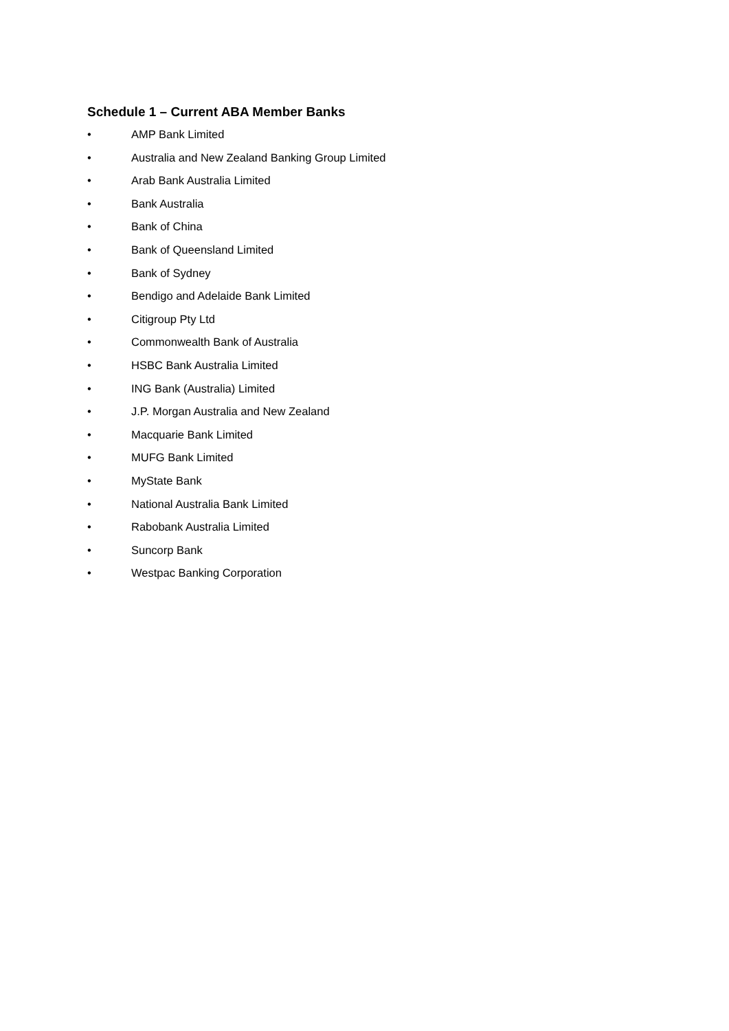Schedule 1 – Current ABA Member Banks
• AMP Bank Limited
• Australia and New Zealand Banking Group Limited
• Arab Bank Australia Limited
• Bank Australia
• Bank of China
• Bank of Queensland Limited
• Bank of Sydney
• Bendigo and Adelaide Bank Limited
• Citigroup Pty Ltd
• Commonwealth Bank of Australia
• HSBC Bank Australia Limited
• ING Bank (Australia) Limited
• J.P. Morgan Australia and New Zealand
• Macquarie Bank Limited
• MUFG Bank Limited
• MyState Bank
• National Australia Bank Limited
• Rabobank Australia Limited
• Suncorp Bank
• Westpac Banking Corporation